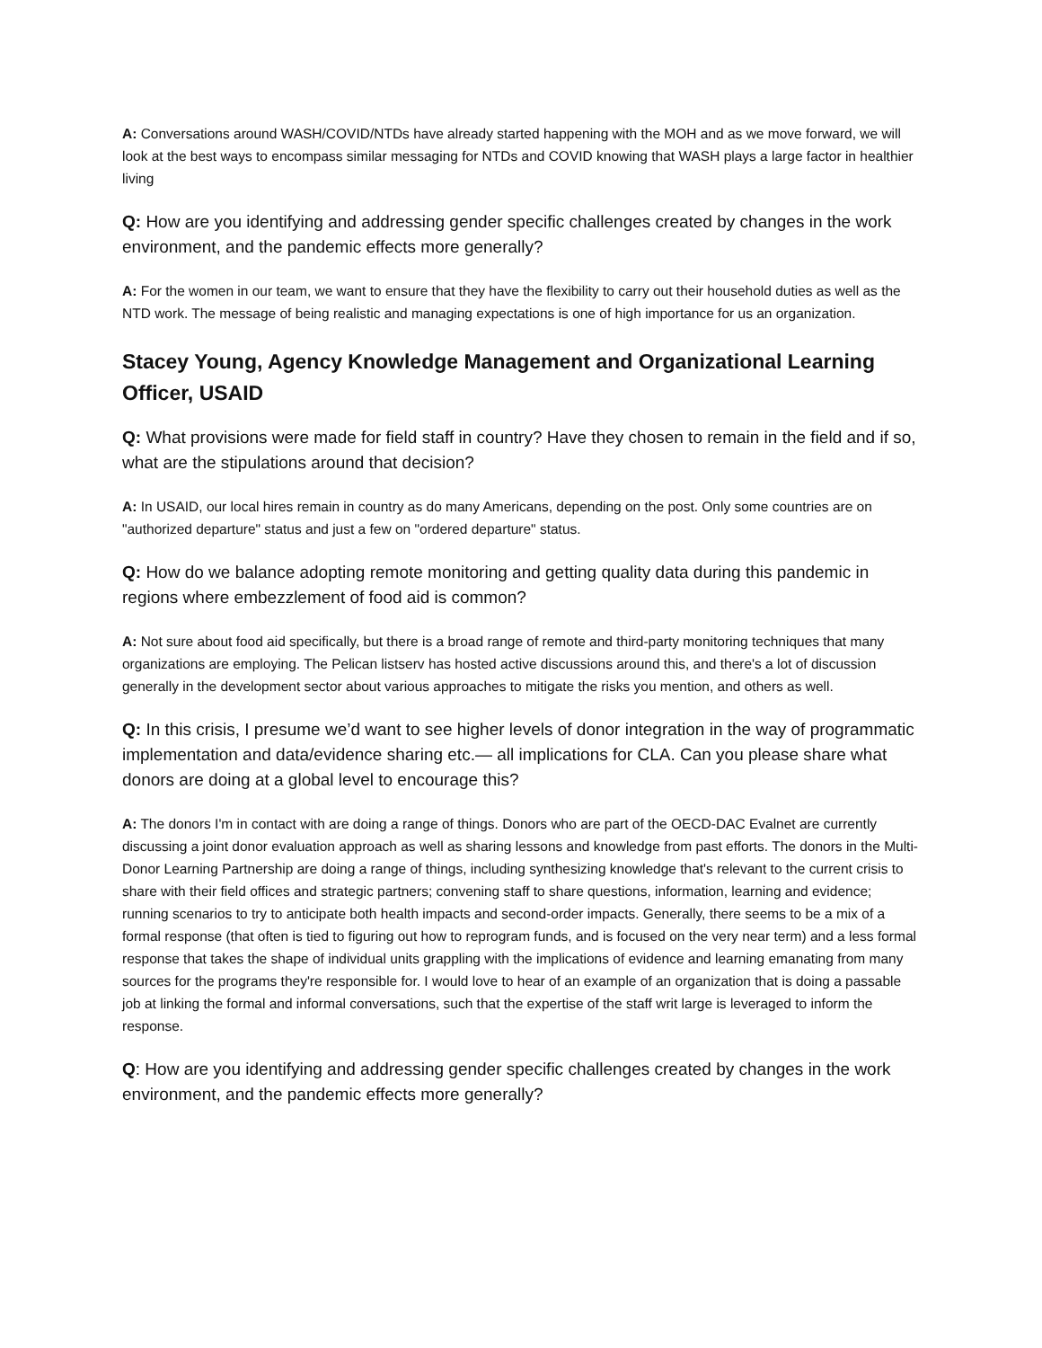A: Conversations around WASH/COVID/NTDs have already started happening with the MOH and as we move forward, we will look at the best ways to encompass similar messaging for NTDs and COVID knowing that WASH plays a large factor in healthier living
Q: How are you identifying and addressing gender specific challenges created by changes in the work environment, and the pandemic effects more generally?
A: For the women in our team, we want to ensure that they have the flexibility to carry out their household duties as well as the NTD work. The message of being realistic and managing expectations is one of high importance for us an organization.
Stacey Young, Agency Knowledge Management and Organizational Learning Officer, USAID
Q: What provisions were made for field staff in country? Have they chosen to remain in the field and if so, what are the stipulations around that decision?
A: In USAID, our local hires remain in country as do many Americans, depending on the post. Only some countries are on "authorized departure" status and just a few on "ordered departure" status.
Q: How do we balance adopting remote monitoring and getting quality data during this pandemic in regions where embezzlement of food aid is common?
A: Not sure about food aid specifically, but there is a broad range of remote and third-party monitoring techniques that many organizations are employing. The Pelican listserv has hosted active discussions around this, and there's a lot of discussion generally in the development sector about various approaches to mitigate the risks you mention, and others as well.
Q: In this crisis, I presume we’d want to see higher levels of donor integration in the way of programmatic implementation and data/evidence sharing etc.— all implications for CLA. Can you please share what donors are doing at a global level to encourage this?
A: The donors I'm in contact with are doing a range of things. Donors who are part of the OECD-DAC Evalnet are currently discussing a joint donor evaluation approach as well as sharing lessons and knowledge from past efforts. The donors in the Multi-Donor Learning Partnership are doing a range of things, including synthesizing knowledge that's relevant to the current crisis to share with their field offices and strategic partners; convening staff to share questions, information, learning and evidence; running scenarios to try to anticipate both health impacts and second-order impacts. Generally, there seems to be a mix of a formal response (that often is tied to figuring out how to reprogram funds, and is focused on the very near term) and a less formal response that takes the shape of individual units grappling with the implications of evidence and learning emanating from many sources for the programs they're responsible for. I would love to hear of an example of an organization that is doing a passable job at linking the formal and informal conversations, such that the expertise of the staff writ large is leveraged to inform the response.
Q: How are you identifying and addressing gender specific challenges created by changes in the work environment, and the pandemic effects more generally?